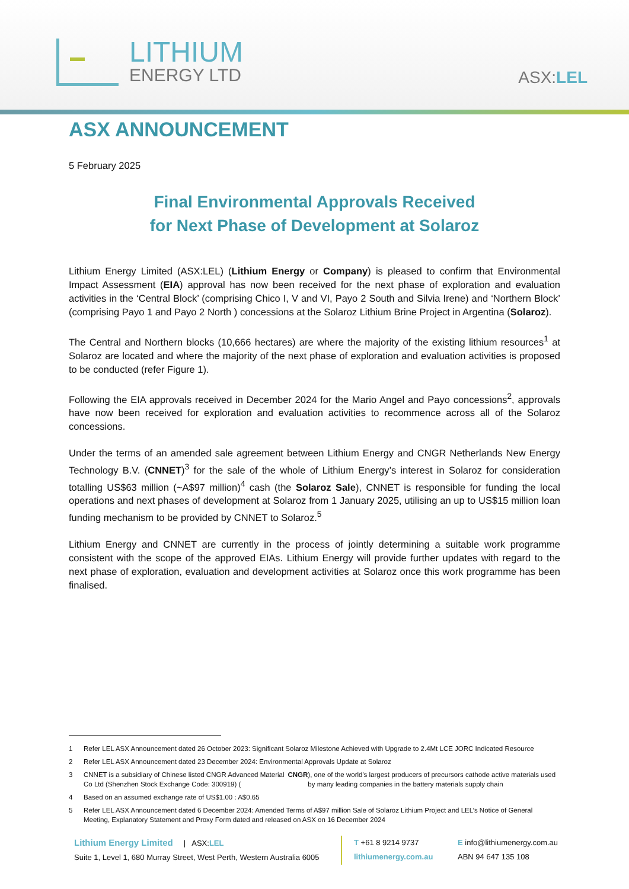LITHIUM
ENERGY LTD
ASX:LEL
ASX ANNOUNCEMENT
5 February 2025
Final Environmental Approvals Received
for Next Phase of Development at Solaroz
Lithium Energy Limited (ASX:LEL) (Lithium Energy or Company) is pleased to confirm that Environmental Impact Assessment (EIA) approval has now been received for the next phase of exploration and evaluation activities in the ‘Central Block’ (comprising Chico I, V and VI, Payo 2 South and Silvia Irene) and ‘Northern Block’ (comprising Payo 1 and Payo 2 North ) concessions at the Solaroz Lithium Brine Project in Argentina (Solaroz).
The Central and Northern blocks (10,666 hectares) are where the majority of the existing lithium resources<sup>1</sup> at Solaroz are located and where the majority of the next phase of exploration and evaluation activities is proposed to be conducted (refer Figure 1).
Following the EIA approvals received in December 2024 for the Mario Angel and Payo concessions<sup>2</sup>, approvals have now been received for exploration and evaluation activities to recommence across all of the Solaroz concessions.
Under the terms of an amended sale agreement between Lithium Energy and CNGR Netherlands New Energy Technology B.V. (CNNET)<sup>3</sup> for the sale of the whole of Lithium Energy’s interest in Solaroz for consideration totalling US$63 million (~A$97 million)<sup>4</sup> cash (the Solaroz Sale), CNNET is responsible for funding the local operations and next phases of development at Solaroz from 1 January 2025, utilising an up to US$15 million loan funding mechanism to be provided by CNNET to Solaroz.<sup>5</sup>
Lithium Energy and CNNET are currently in the process of jointly determining a suitable work programme consistent with the scope of the approved EIAs. Lithium Energy will provide further updates with regard to the next phase of exploration, evaluation and development activities at Solaroz once this work programme has been finalised.
1 Refer LEL ASX Announcement dated 26 October 2023: Significant Solaroz Milestone Achieved with Upgrade to 2.4Mt LCE JORC Indicated Resource
2 Refer LEL ASX Announcement dated 23 December 2024: Environmental Approvals Update at Solaroz
3 CNNET is a subsidiary of Chinese listed CNGR Advanced Material Co Ltd (Shenzhen Stock Exchange Code: 300919) (CNGR), one of the world's largest producers of precursors cathode active materials used by many leading companies in the battery materials supply chain
4 Based on an assumed exchange rate of US$1.00 : A$0.65
5 Refer LEL ASX Announcement dated 6 December 2024: Amended Terms of A$97 million Sale of Solaroz Lithium Project and LEL’s Notice of General Meeting, Explanatory Statement and Proxy Form dated and released on ASX on 16 December 2024
Lithium Energy Limited | ASX:LEL
Suite 1, Level 1, 680 Murray Street, West Perth, Western Australia 6005
T +61 8 9214 9737
lithiumenergy.com.au
E info@lithiumenergy.com.au
ABN 94 647 135 108